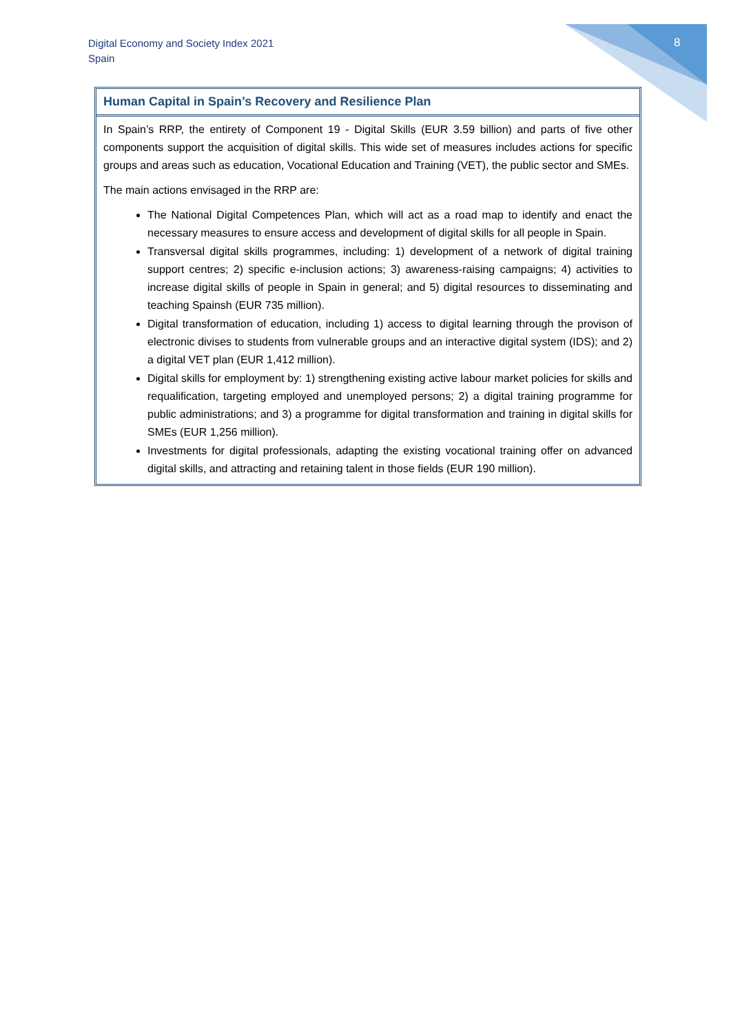Digital Economy and Society Index 2021
Spain
8
Human Capital in Spain’s Recovery and Resilience Plan
In Spain’s RRP, the entirety of Component 19 - Digital Skills (EUR 3.59 billion) and parts of five other components support the acquisition of digital skills. This wide set of measures includes actions for specific groups and areas such as education, Vocational Education and Training (VET), the public sector and SMEs.
The main actions envisaged in the RRP are:
The National Digital Competences Plan, which will act as a road map to identify and enact the necessary measures to ensure access and development of digital skills for all people in Spain.
Transversal digital skills programmes, including: 1) development of a network of digital training support centres; 2) specific e-inclusion actions; 3) awareness-raising campaigns; 4) activities to increase digital skills of people in Spain in general; and 5) digital resources to disseminating and teaching Spainsh (EUR 735 million).
Digital transformation of education, including 1) access to digital learning through the provison of electronic divises to students from vulnerable groups and an interactive digital system (IDS); and 2) a digital VET plan (EUR 1,412 million).
Digital skills for employment by: 1) strengthening existing active labour market policies for skills and requalification, targeting employed and unemployed persons; 2) a digital training programme for public administrations; and 3) a programme for digital transformation and training in digital skills for SMEs (EUR 1,256 million).
Investments for digital professionals, adapting the existing vocational training offer on advanced digital skills, and attracting and retaining talent in those fields (EUR 190 million).